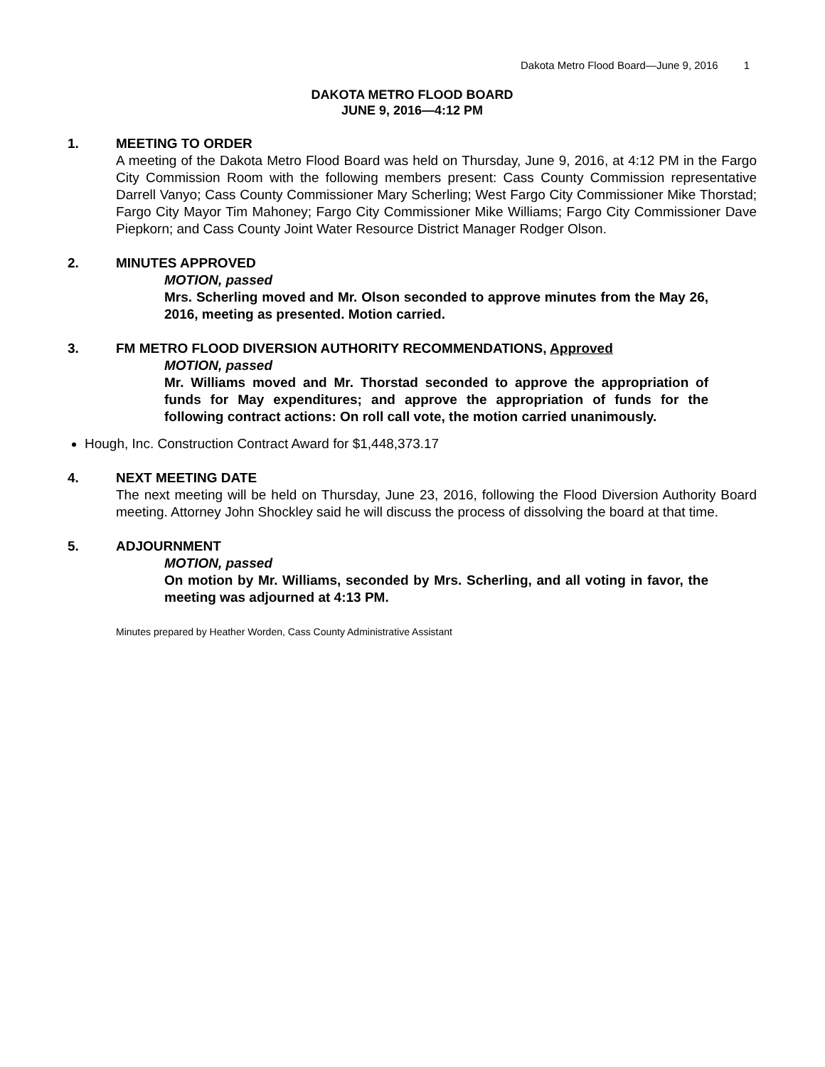Dakota Metro Flood Board—June 9, 2016 1
DAKOTA METRO FLOOD BOARD
JUNE 9, 2016—4:12 PM
1. MEETING TO ORDER
A meeting of the Dakota Metro Flood Board was held on Thursday, June 9, 2016, at 4:12 PM in the Fargo City Commission Room with the following members present: Cass County Commission representative Darrell Vanyo; Cass County Commissioner Mary Scherling; West Fargo City Commissioner Mike Thorstad; Fargo City Mayor Tim Mahoney; Fargo City Commissioner Mike Williams; Fargo City Commissioner Dave Piepkorn; and Cass County Joint Water Resource District Manager Rodger Olson.
2. MINUTES APPROVED
MOTION, passed
Mrs. Scherling moved and Mr. Olson seconded to approve minutes from the May 26, 2016, meeting as presented. Motion carried.
3. FM METRO FLOOD DIVERSION AUTHORITY RECOMMENDATIONS, Approved
MOTION, passed
Mr. Williams moved and Mr. Thorstad seconded to approve the appropriation of funds for May expenditures; and approve the appropriation of funds for the following contract actions: On roll call vote, the motion carried unanimously.
Hough, Inc. Construction Contract Award for $1,448,373.17
4. NEXT MEETING DATE
The next meeting will be held on Thursday, June 23, 2016, following the Flood Diversion Authority Board meeting. Attorney John Shockley said he will discuss the process of dissolving the board at that time.
5. ADJOURNMENT
MOTION, passed
On motion by Mr. Williams, seconded by Mrs. Scherling, and all voting in favor, the meeting was adjourned at 4:13 PM.
Minutes prepared by Heather Worden, Cass County Administrative Assistant